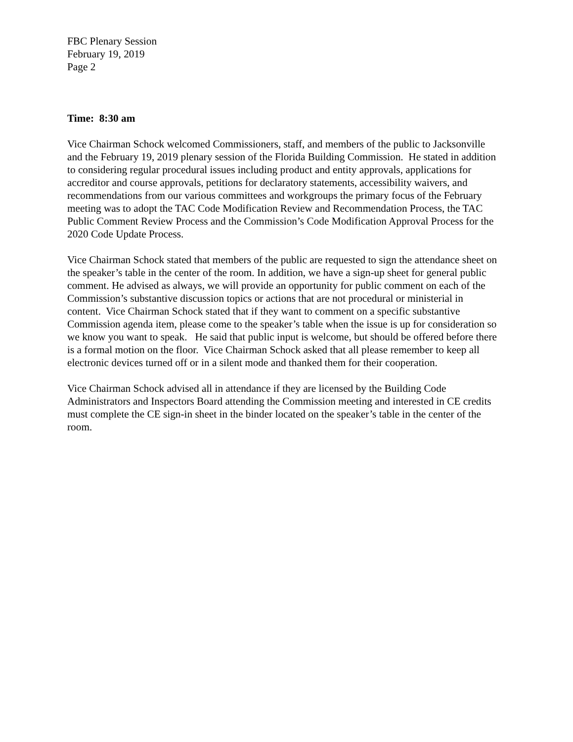FBC Plenary Session
February 19, 2019
Page 2
Time: 8:30 am
Vice Chairman Schock welcomed Commissioners, staff, and members of the public to Jacksonville and the February 19, 2019 plenary session of the Florida Building Commission. He stated in addition to considering regular procedural issues including product and entity approvals, applications for accreditor and course approvals, petitions for declaratory statements, accessibility waivers, and recommendations from our various committees and workgroups the primary focus of the February meeting was to adopt the TAC Code Modification Review and Recommendation Process, the TAC Public Comment Review Process and the Commission’s Code Modification Approval Process for the 2020 Code Update Process.
Vice Chairman Schock stated that members of the public are requested to sign the attendance sheet on the speaker’s table in the center of the room. In addition, we have a sign-up sheet for general public comment. He advised as always, we will provide an opportunity for public comment on each of the Commission’s substantive discussion topics or actions that are not procedural or ministerial in content. Vice Chairman Schock stated that if they want to comment on a specific substantive Commission agenda item, please come to the speaker’s table when the issue is up for consideration so we know you want to speak. He said that public input is welcome, but should be offered before there is a formal motion on the floor. Vice Chairman Schock asked that all please remember to keep all electronic devices turned off or in a silent mode and thanked them for their cooperation.
Vice Chairman Schock advised all in attendance if they are licensed by the Building Code Administrators and Inspectors Board attending the Commission meeting and interested in CE credits must complete the CE sign-in sheet in the binder located on the speaker’s table in the center of the room.